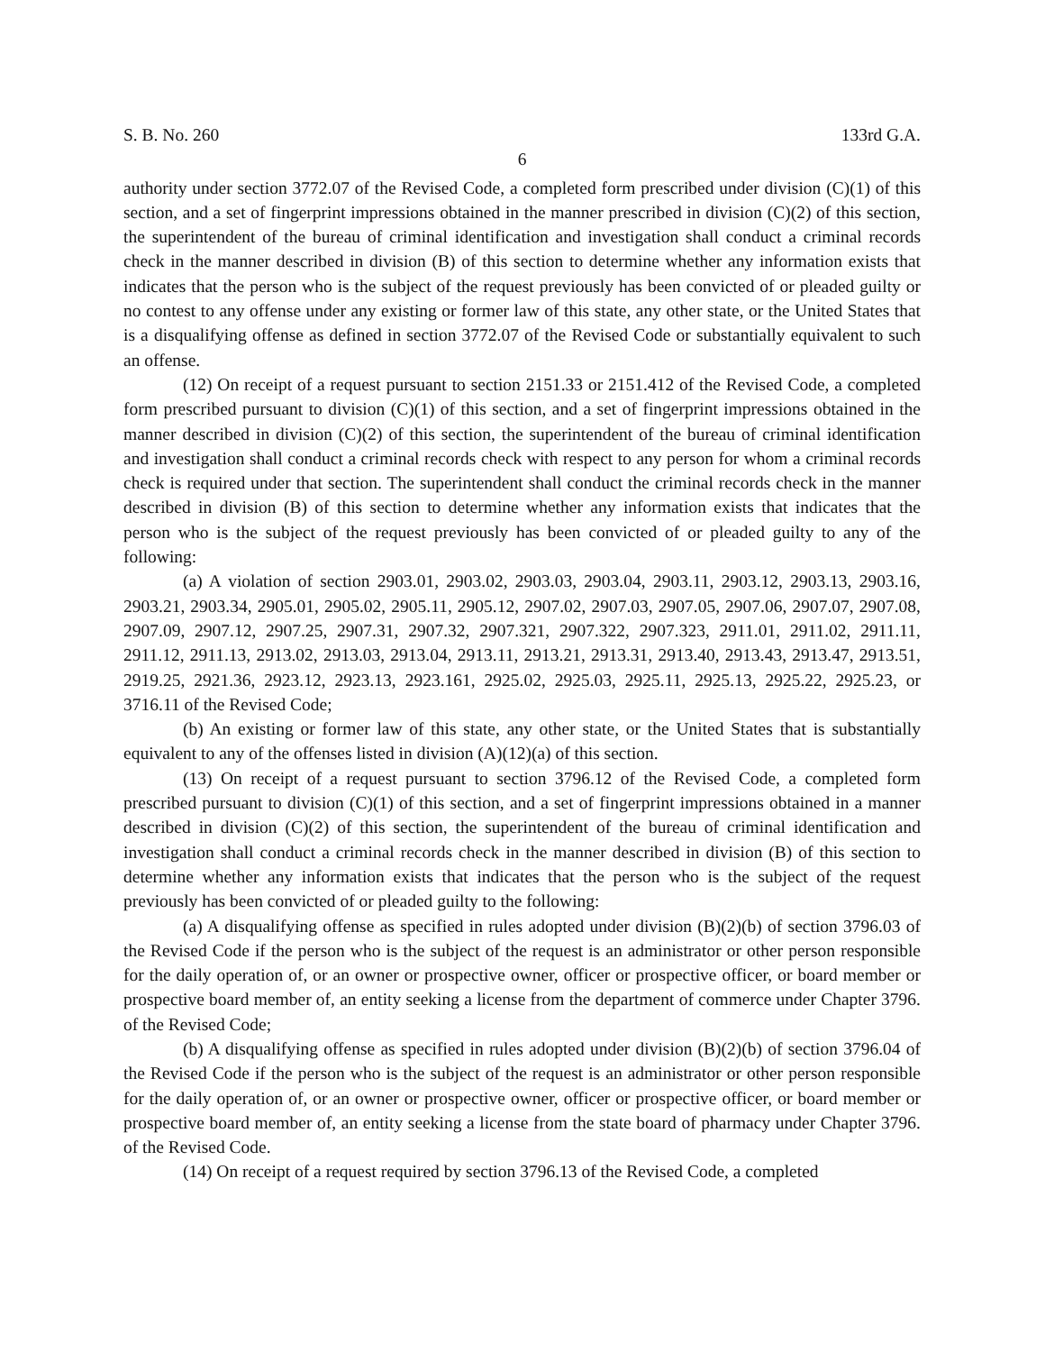S. B. No. 260 133rd G.A.
6
authority under section 3772.07 of the Revised Code, a completed form prescribed under division (C)(1) of this section, and a set of fingerprint impressions obtained in the manner prescribed in division (C)(2) of this section, the superintendent of the bureau of criminal identification and investigation shall conduct a criminal records check in the manner described in division (B) of this section to determine whether any information exists that indicates that the person who is the subject of the request previously has been convicted of or pleaded guilty or no contest to any offense under any existing or former law of this state, any other state, or the United States that is a disqualifying offense as defined in section 3772.07 of the Revised Code or substantially equivalent to such an offense.
(12) On receipt of a request pursuant to section 2151.33 or 2151.412 of the Revised Code, a completed form prescribed pursuant to division (C)(1) of this section, and a set of fingerprint impressions obtained in the manner described in division (C)(2) of this section, the superintendent of the bureau of criminal identification and investigation shall conduct a criminal records check with respect to any person for whom a criminal records check is required under that section. The superintendent shall conduct the criminal records check in the manner described in division (B) of this section to determine whether any information exists that indicates that the person who is the subject of the request previously has been convicted of or pleaded guilty to any of the following:
(a) A violation of section 2903.01, 2903.02, 2903.03, 2903.04, 2903.11, 2903.12, 2903.13, 2903.16, 2903.21, 2903.34, 2905.01, 2905.02, 2905.11, 2905.12, 2907.02, 2907.03, 2907.05, 2907.06, 2907.07, 2907.08, 2907.09, 2907.12, 2907.25, 2907.31, 2907.32, 2907.321, 2907.322, 2907.323, 2911.01, 2911.02, 2911.11, 2911.12, 2911.13, 2913.02, 2913.03, 2913.04, 2913.11, 2913.21, 2913.31, 2913.40, 2913.43, 2913.47, 2913.51, 2919.25, 2921.36, 2923.12, 2923.13, 2923.161, 2925.02, 2925.03, 2925.11, 2925.13, 2925.22, 2925.23, or 3716.11 of the Revised Code;
(b) An existing or former law of this state, any other state, or the United States that is substantially equivalent to any of the offenses listed in division (A)(12)(a) of this section.
(13) On receipt of a request pursuant to section 3796.12 of the Revised Code, a completed form prescribed pursuant to division (C)(1) of this section, and a set of fingerprint impressions obtained in a manner described in division (C)(2) of this section, the superintendent of the bureau of criminal identification and investigation shall conduct a criminal records check in the manner described in division (B) of this section to determine whether any information exists that indicates that the person who is the subject of the request previously has been convicted of or pleaded guilty to the following:
(a) A disqualifying offense as specified in rules adopted under division (B)(2)(b) of section 3796.03 of the Revised Code if the person who is the subject of the request is an administrator or other person responsible for the daily operation of, or an owner or prospective owner, officer or prospective officer, or board member or prospective board member of, an entity seeking a license from the department of commerce under Chapter 3796. of the Revised Code;
(b) A disqualifying offense as specified in rules adopted under division (B)(2)(b) of section 3796.04 of the Revised Code if the person who is the subject of the request is an administrator or other person responsible for the daily operation of, or an owner or prospective owner, officer or prospective officer, or board member or prospective board member of, an entity seeking a license from the state board of pharmacy under Chapter 3796. of the Revised Code.
(14) On receipt of a request required by section 3796.13 of the Revised Code, a completed